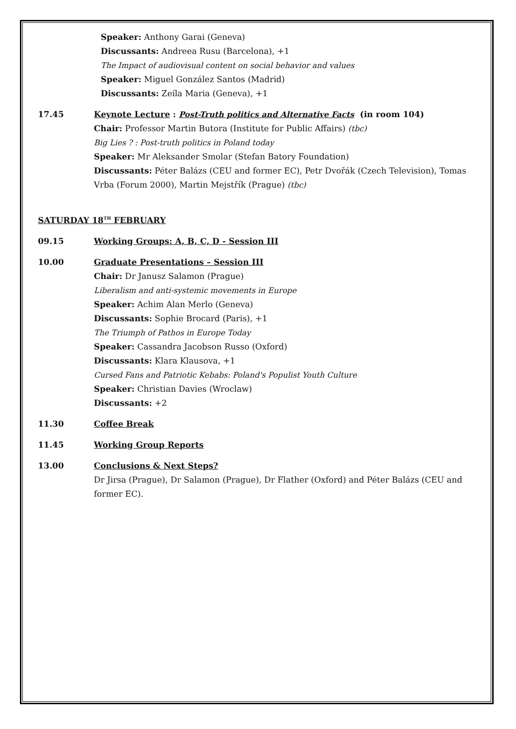Speaker: Anthony Garai (Geneva)
Discussants: Andreea Rusu (Barcelona), +1
The Impact of audiovisual content on social behavior and values
Speaker: Miguel González Santos (Madrid)
Discussants: Zeíla Maria (Geneva), +1
17.45 Keynote Lecture : Post-Truth politics and Alternative Facts (in room 104)
Chair: Professor Martin Butora (Institute for Public Affairs) (tbc)
Big Lies ? : Post-truth politics in Poland today
Speaker: Mr Aleksander Smolar (Stefan Batory Foundation)
Discussants: Péter Balázs (CEU and former EC), Petr Dvořák (Czech Television), Tomas Vrba (Forum 2000), Martin Mejstřík (Prague) (tbc)
SATURDAY 18<sup>TH</sup> FEBRUARY
09.15 Working Groups: A, B, C, D - Session III
10.00 Graduate Presentations – Session III
Chair: Dr Janusz Salamon (Prague)
Liberalism and anti-systemic movements in Europe
Speaker: Achim Alan Merlo (Geneva)
Discussants: Sophie Brocard (Paris), +1
The Triumph of Pathos in Europe Today
Speaker: Cassandra Jacobson Russo (Oxford)
Discussants: Klara Klausova, +1
Cursed Fans and Patriotic Kebabs: Poland's Populist Youth Culture
Speaker: Christian Davies (Wroclaw)
Discussants: +2
11.30 Coffee Break
11.45 Working Group Reports
13.00 Conclusions & Next Steps?
Dr Jirsa (Prague), Dr Salamon (Prague), Dr Flather (Oxford) and Péter Balázs (CEU and former EC).